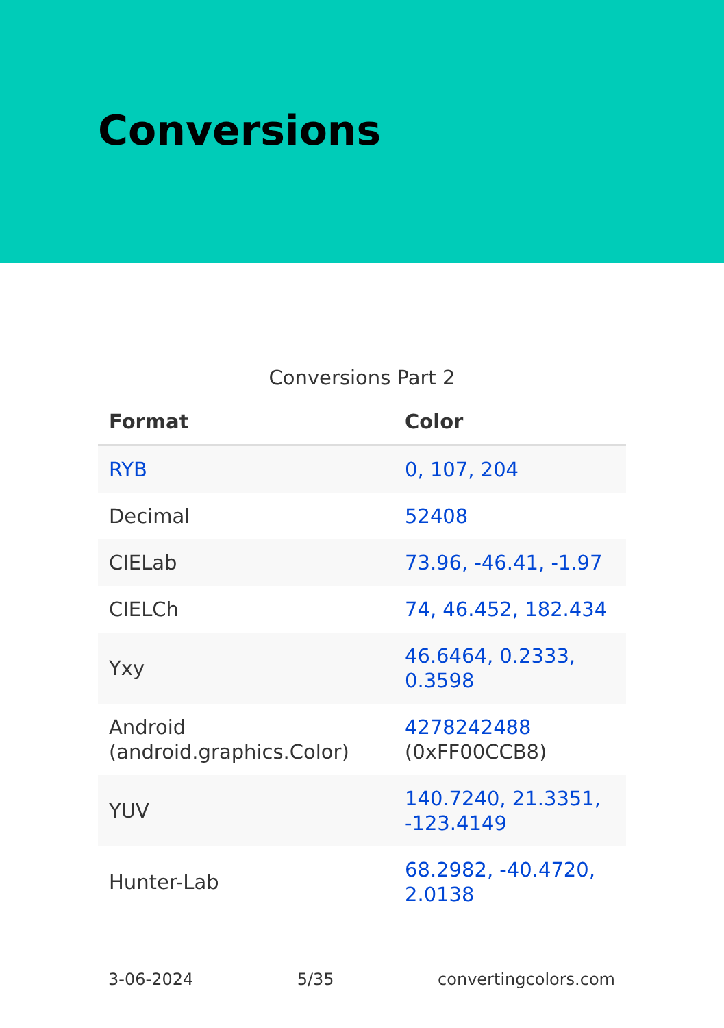Conversions
Conversions Part 2
| Format | Color |
| --- | --- |
| RYB | 0, 107, 204 |
| Decimal | 52408 |
| CIELab | 73.96, -46.41, -1.97 |
| CIELCh | 74, 46.452, 182.434 |
| Yxy | 46.6464, 0.2333, 0.3598 |
| Android (android.graphics.Color) | 4278242488 (0xFF00CCB8) |
| YUV | 140.7240, 21.3351, -123.4149 |
| Hunter-Lab | 68.2982, -40.4720, 2.0138 |
3-06-2024 5/35 convertingcolors.com